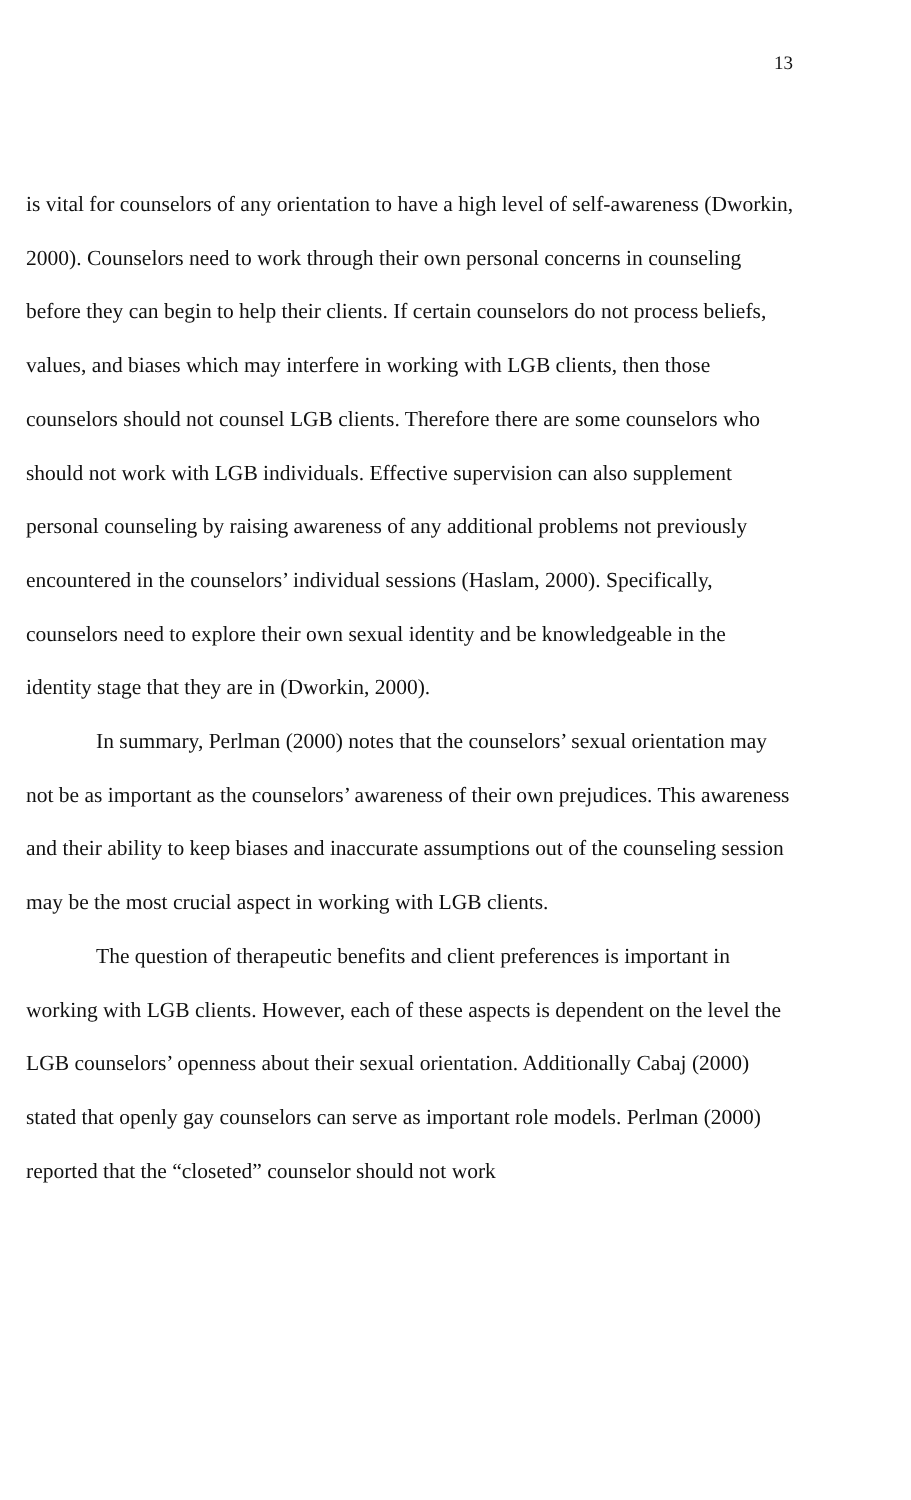13
is vital for counselors of any orientation to have a high level of self-awareness (Dworkin, 2000). Counselors need to work through their own personal concerns in counseling before they can begin to help their clients. If certain counselors do not process beliefs, values, and biases which may interfere in working with LGB clients, then those counselors should not counsel LGB clients. Therefore there are some counselors who should not work with LGB individuals. Effective supervision can also supplement personal counseling by raising awareness of any additional problems not previously encountered in the counselors’ individual sessions (Haslam, 2000). Specifically, counselors need to explore their own sexual identity and be knowledgeable in the identity stage that they are in (Dworkin, 2000).
In summary, Perlman (2000) notes that the counselors’ sexual orientation may not be as important as the counselors’ awareness of their own prejudices. This awareness and their ability to keep biases and inaccurate assumptions out of the counseling session may be the most crucial aspect in working with LGB clients.
The question of therapeutic benefits and client preferences is important in working with LGB clients. However, each of these aspects is dependent on the level the LGB counselors’ openness about their sexual orientation. Additionally Cabaj (2000) stated that openly gay counselors can serve as important role models. Perlman (2000) reported that the “closeted” counselor should not work